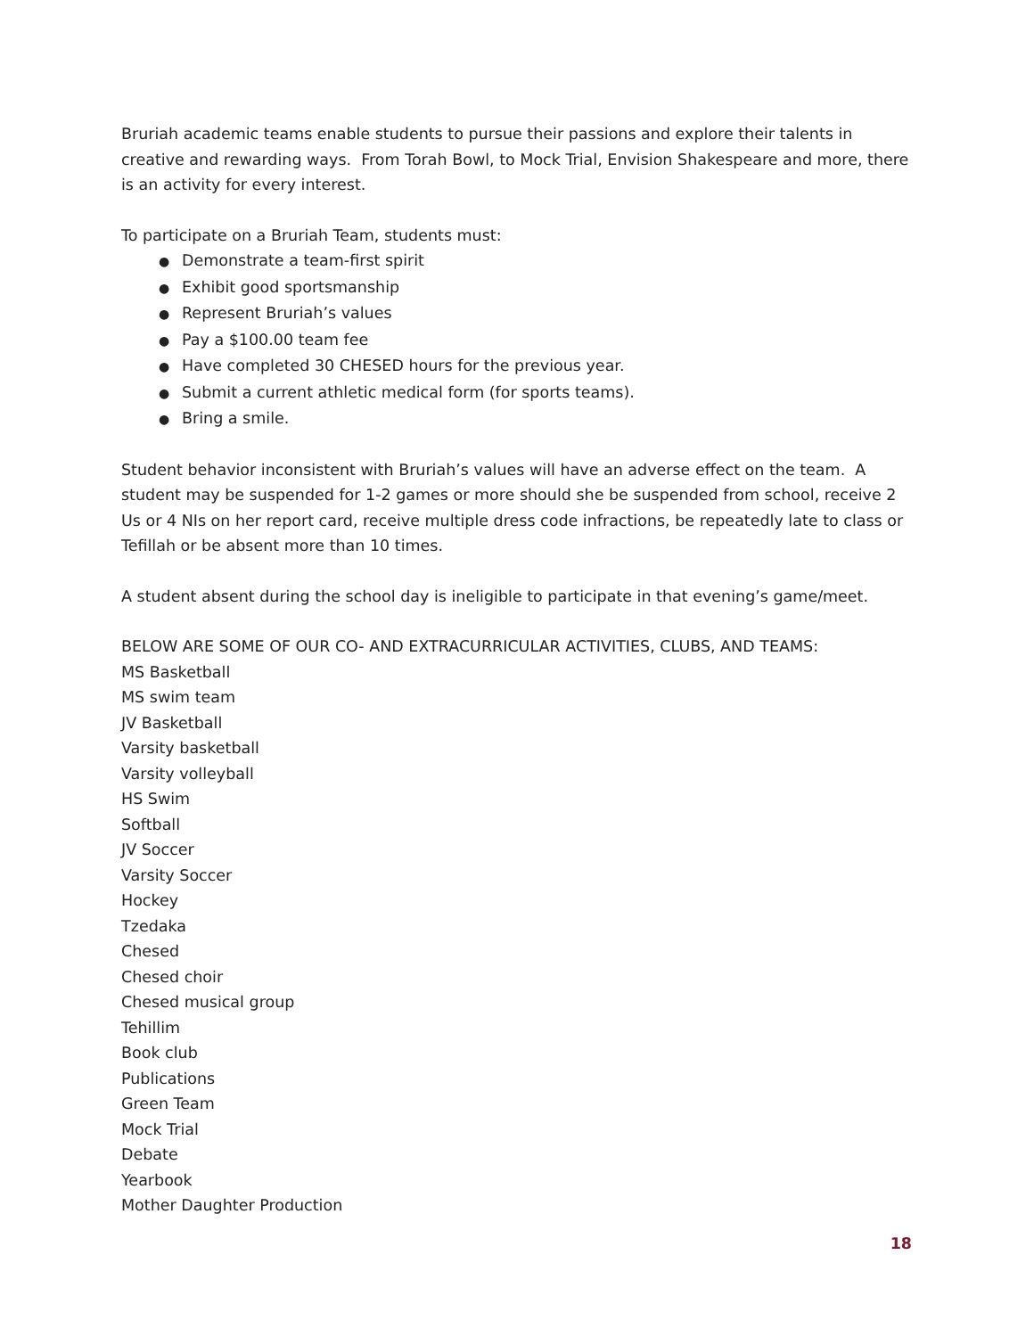Bruriah academic teams enable students to pursue their passions and explore their talents in creative and rewarding ways. From Torah Bowl, to Mock Trial, Envision Shakespeare and more, there is an activity for every interest.
To participate on a Bruriah Team, students must:
● Demonstrate a team-first spirit
● Exhibit good sportsmanship
● Represent Bruriah’s values
● Pay a $100.00 team fee
● Have completed 30 CHESED hours for the previous year.
● Submit a current athletic medical form (for sports teams).
● Bring a smile.
Student behavior inconsistent with Bruriah’s values will have an adverse effect on the team. A student may be suspended for 1-2 games or more should she be suspended from school, receive 2 Us or 4 NIs on her report card, receive multiple dress code infractions, be repeatedly late to class or Tefillah or be absent more than 10 times.
A student absent during the school day is ineligible to participate in that evening’s game/meet.
BELOW ARE SOME OF OUR CO- AND EXTRACURRICULAR ACTIVITIES, CLUBS, AND TEAMS:
MS Basketball
MS swim team
JV Basketball
Varsity basketball
Varsity volleyball
HS Swim
Softball
JV Soccer
Varsity Soccer
Hockey
Tzedaka
Chesed
Chesed choir
Chesed musical group
Tehillim
Book club
Publications
Green Team
Mock Trial
Debate
Yearbook
Mother Daughter Production
18